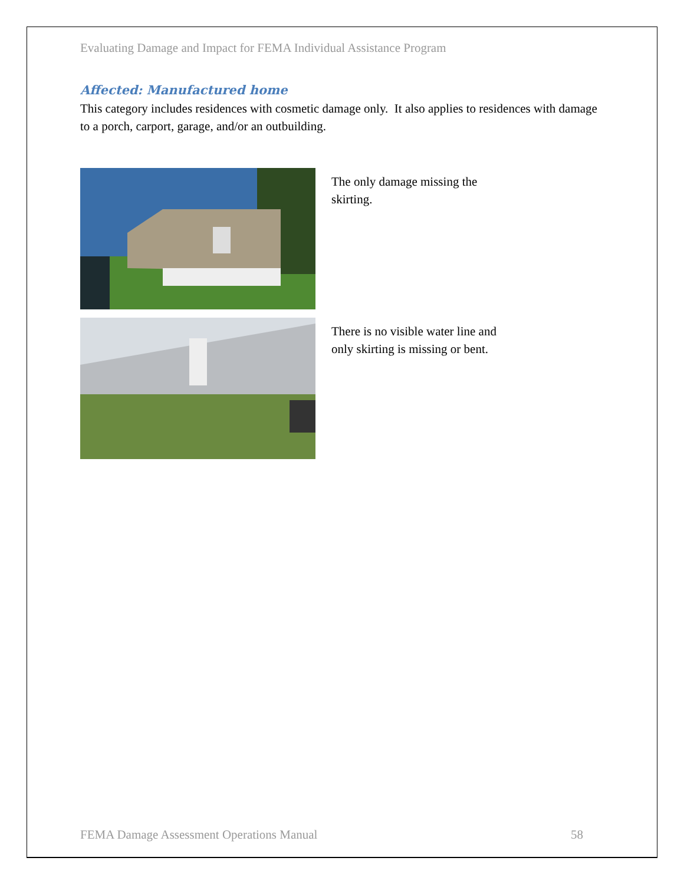Evaluating Damage and Impact for FEMA Individual Assistance Program
Affected: Manufactured home
This category includes residences with cosmetic damage only. It also applies to residences with damage to a porch, carport, garage, and/or an outbuilding.
The only damage missing the skirting.
There is no visible water line and only skirting is missing or bent.
FEMA Damage Assessment Operations Manual 58